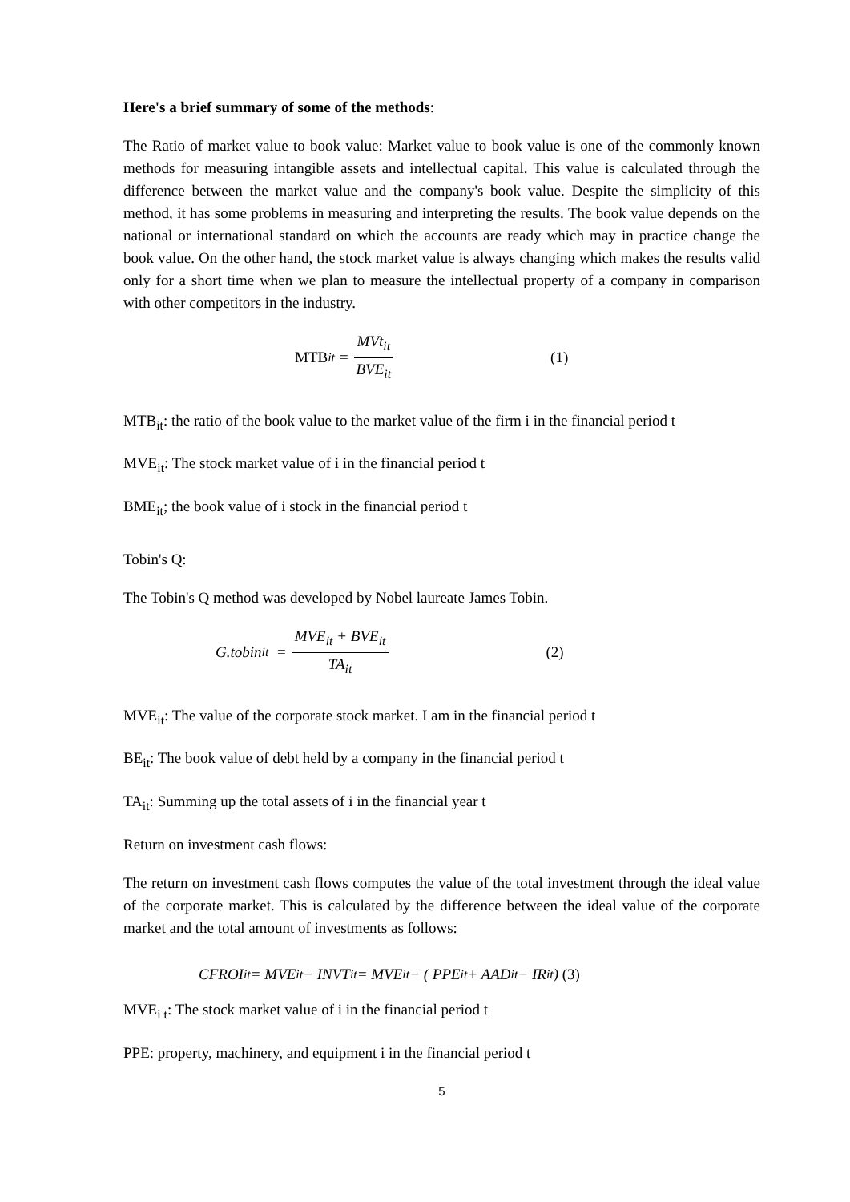Here's a brief summary of some of the methods:
The Ratio of market value to book value: Market value to book value is one of the commonly known methods for measuring intangible assets and intellectual capital. This value is calculated through the difference between the market value and the company's book value. Despite the simplicity of this method, it has some problems in measuring and interpreting the results. The book value depends on the national or international standard on which the accounts are ready which may in practice change the book value. On the other hand, the stock market value is always changing which makes the results valid only for a short time when we plan to measure the intellectual property of a company in comparison with other competitors in the industry.
MTB<sub>it</sub> = MVt<sub>it</sub> BVE<sub>it</sub> (1)
MTB<sub>it</sub>: the ratio of the book value to the market value of the firm i in the financial period t
MVE<sub>it</sub>: The stock market value of i in the financial period t
BME<sub>it</sub>; the book value of i stock in the financial period t
Tobin's Q:
The Tobin's Q method was developed by Nobel laureate James Tobin.
G.tobin<sub>it</sub> = MVE<sub>it</sub> + BVE<sub>it</sub> TA<sub>it</sub> (2)
MVE<sub>it</sub>: The value of the corporate stock market. I am in the financial period t
BE<sub>it</sub>: The book value of debt held by a company in the financial period t
TA<sub>it</sub>: Summing up the total assets of i in the financial year t
Return on investment cash flows:
The return on investment cash flows computes the value of the total investment through the ideal value of the corporate market. This is calculated by the difference between the ideal value of the corporate market and the total amount of investments as follows:
CFROI<sub>it</sub> = MVE<sub>it</sub> − INVT<sub>it</sub> = MVE<sub>it</sub> − ( PPE<sub>it</sub> + AAD<sub>it</sub> − IR<sub>it</sub>) (3)
MVE<sub>i t</sub>: The stock market value of i in the financial period t
PPE: property, machinery, and equipment i in the financial period t
5